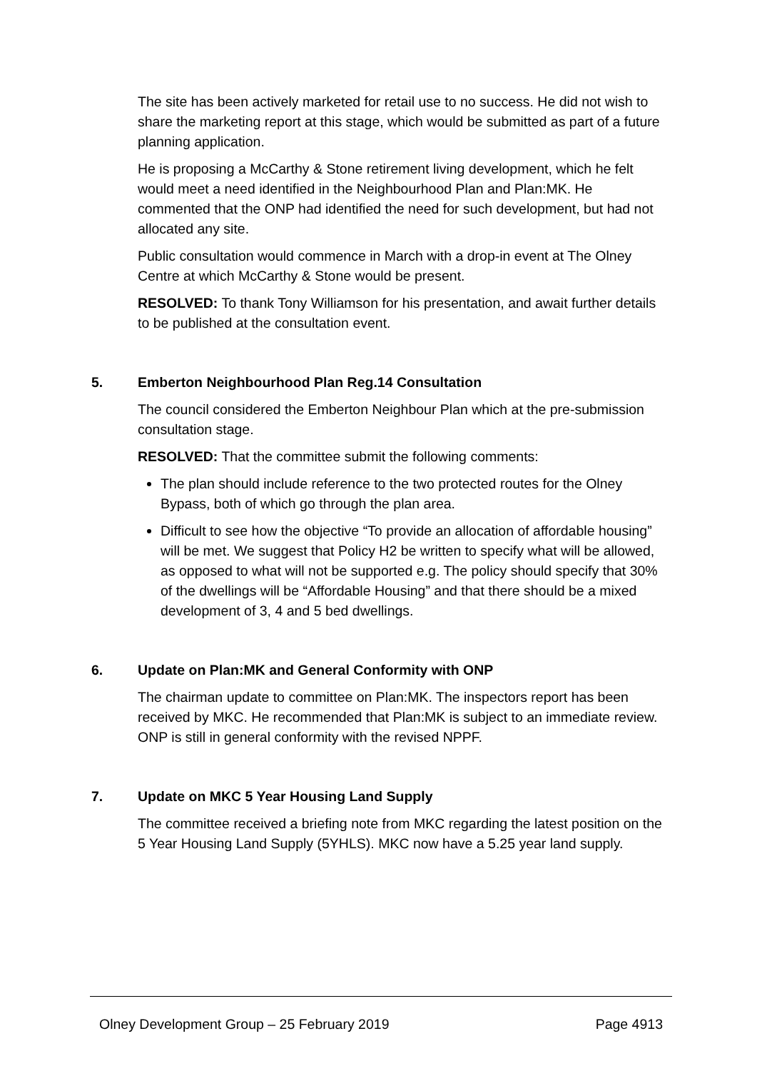The site has been actively marketed for retail use to no success. He did not wish to share the marketing report at this stage, which would be submitted as part of a future planning application.
He is proposing a McCarthy & Stone retirement living development, which he felt would meet a need identified in the Neighbourhood Plan and Plan:MK. He commented that the ONP had identified the need for such development, but had not allocated any site.
Public consultation would commence in March with a drop-in event at The Olney Centre at which McCarthy & Stone would be present.
RESOLVED: To thank Tony Williamson for his presentation, and await further details to be published at the consultation event.
5. Emberton Neighbourhood Plan Reg.14 Consultation
The council considered the Emberton Neighbour Plan which at the pre-submission consultation stage.
RESOLVED: That the committee submit the following comments:
The plan should include reference to the two protected routes for the Olney Bypass, both of which go through the plan area.
Difficult to see how the objective “To provide an allocation of affordable housing” will be met. We suggest that Policy H2 be written to specify what will be allowed, as opposed to what will not be supported e.g. The policy should specify that 30% of the dwellings will be “Affordable Housing” and that there should be a mixed development of 3, 4 and 5 bed dwellings.
6. Update on Plan:MK and General Conformity with ONP
The chairman update to committee on Plan:MK. The inspectors report has been received by MKC. He recommended that Plan:MK is subject to an immediate review. ONP is still in general conformity with the revised NPPF.
7. Update on MKC 5 Year Housing Land Supply
The committee received a briefing note from MKC regarding the latest position on the 5 Year Housing Land Supply (5YHLS). MKC now have a 5.25 year land supply.
Olney Development Group – 25 February 2019 Page 4913